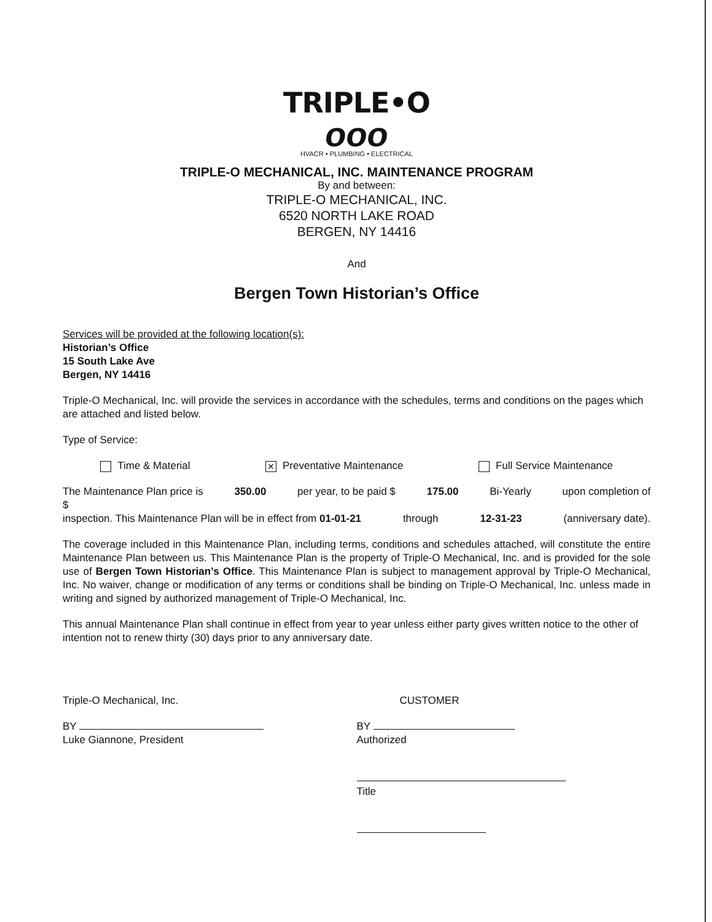TRIPLE•O
ooo
HVACR • PLUMBING • ELECTRICAL
TRIPLE-O MECHANICAL, INC. MAINTENANCE PROGRAM
By and between:
TRIPLE-O MECHANICAL, INC.
6520 NORTH LAKE ROAD
BERGEN, NY 14416
And
Bergen Town Historian’s Office
Services will be provided at the following location(s):
Historian’s Office
15 South Lake Ave
Bergen, NY 14416
Triple-O Mechanical, Inc. will provide the services in accordance with the schedules, terms and conditions on the pages which are attached and listed below.
Type of Service:
Time & Material ✕ Preventative Maintenance Full Service Maintenance
The Maintenance Plan price is 350.00 per year, to be paid $ 175.00 Bi-Yearly upon completion of
$
inspection. This Maintenance Plan will be in effect from 01-01-21 through 12-31-23 (anniversary date).
The coverage included in this Maintenance Plan, including terms, conditions and schedules attached, will constitute the entire Maintenance Plan between us. This Maintenance Plan is the property of Triple-O Mechanical, Inc. and is provided for the sole use of Bergen Town Historian’s Office. This Maintenance Plan is subject to management approval by Triple-O Mechanical, Inc. No waiver, change or modification of any terms or conditions shall be binding on Triple-O Mechanical, Inc. unless made in writing and signed by authorized management of Triple-O Mechanical, Inc.
This annual Maintenance Plan shall continue in effect from year to year unless either party gives written notice to the other of intention not to renew thirty (30) days prior to any anniversary date.
Triple-O Mechanical, Inc.
BY
Luke Giannone, President
CUSTOMER
BY
Authorized
Title